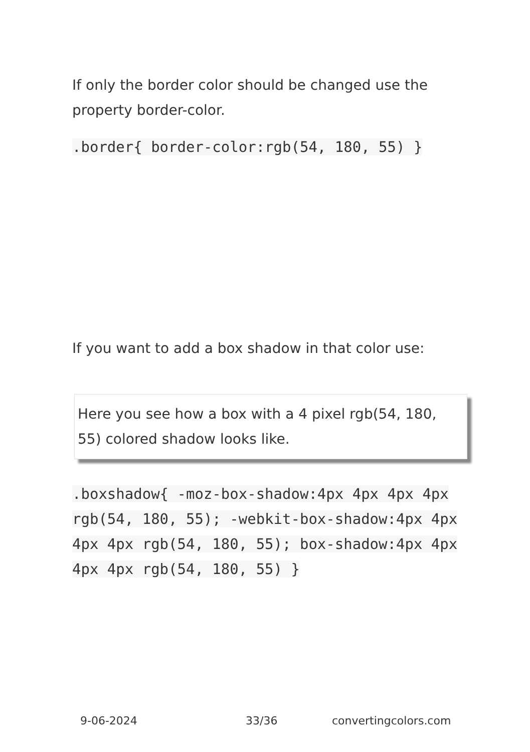If only the border color should be changed use the property border-color.
.border{ border-color:rgb(54, 180, 55) }
If you want to add a box shadow in that color use:
Here you see how a box with a 4 pixel rgb(54, 180, 55) colored shadow looks like.
.boxshadow{ -moz-box-shadow:4px 4px 4px 4px rgb(54, 180, 55); -webkit-box-shadow:4px 4px 4px 4px rgb(54, 180, 55); box-shadow:4px 4px 4px 4px rgb(54, 180, 55) }
9-06-2024 33/36 convertingcolors.com